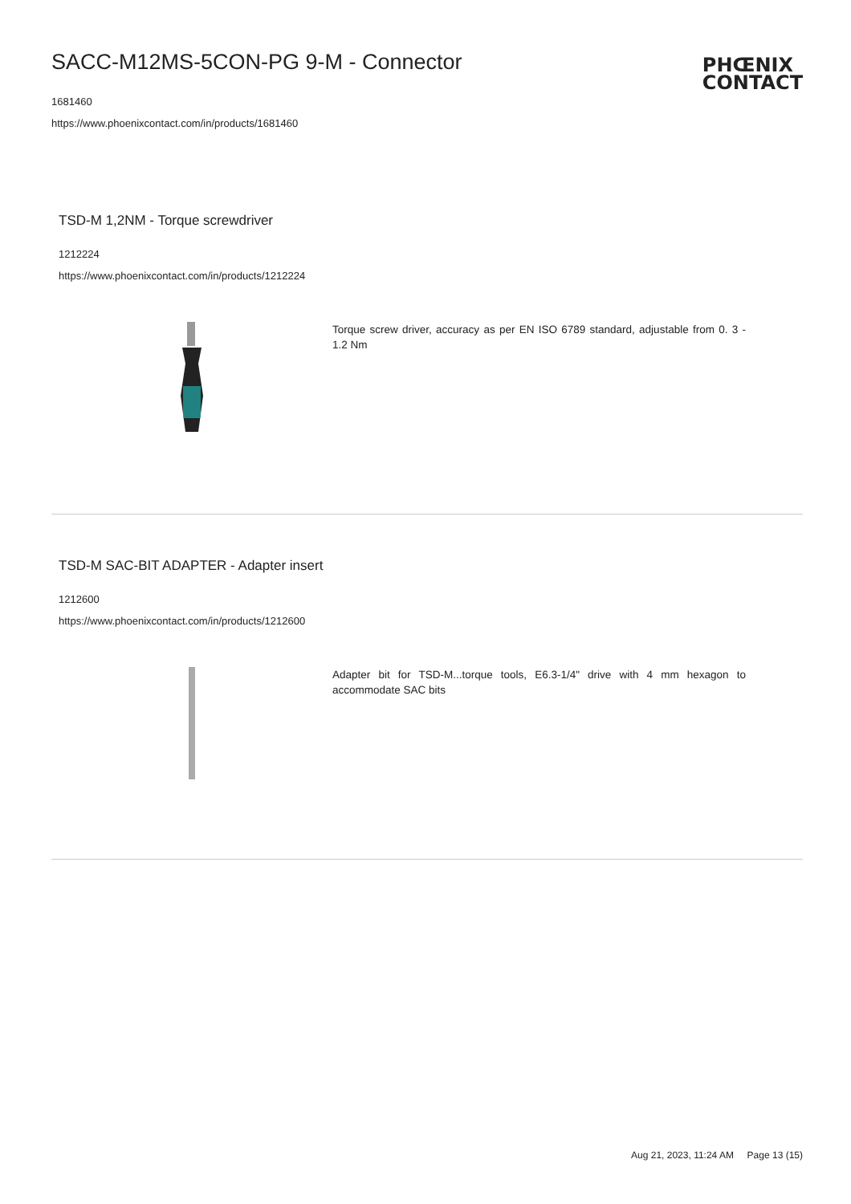SACC-M12MS-5CON-PG 9-M - Connector
1681460
https://www.phoenixcontact.com/in/products/1681460
PHŒNIX
CONTACT
TSD-M 1,2NM - Torque screwdriver
1212224
https://www.phoenixcontact.com/in/products/1212224
Torque screw driver, accuracy as per EN ISO 6789 standard, adjustable from 0. 3 - 1.2 Nm
TSD-M SAC-BIT ADAPTER - Adapter insert
1212600
https://www.phoenixcontact.com/in/products/1212600
Adapter bit for TSD-M...torque tools, E6.3-1/4" drive with 4 mm hexagon to accommodate SAC bits
Aug 21, 2023, 11:24 AM Page 13 (15)